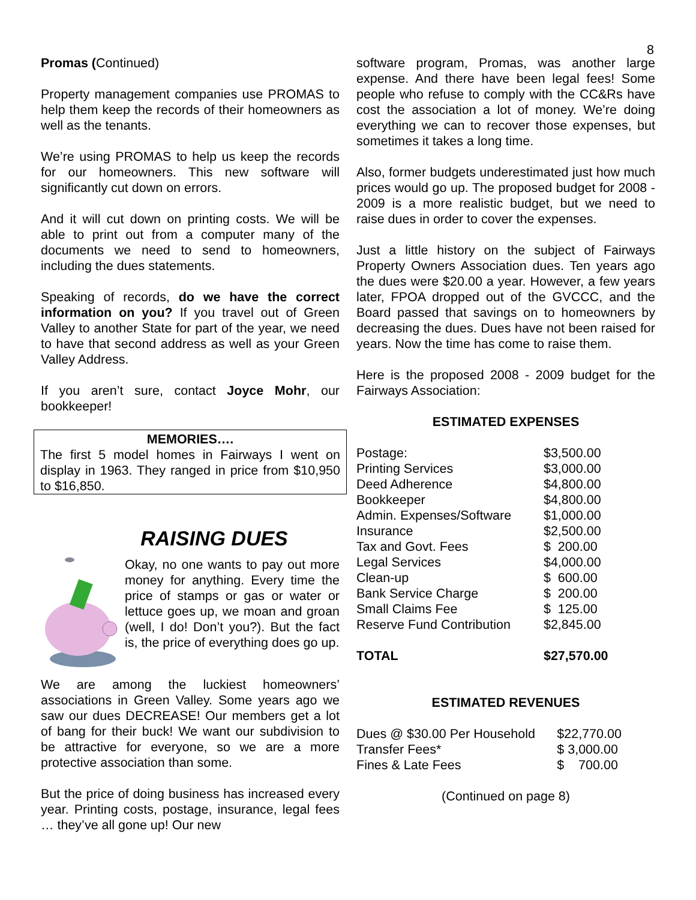8
Promas (Continued)
Property management companies use PROMAS to help them keep the records of their homeowners as well as the tenants.
We’re using PROMAS to help us keep the records for our homeowners. This new software will significantly cut down on errors.
And it will cut down on printing costs. We will be able to print out from a computer many of the documents we need to send to homeowners, including the dues statements.
Speaking of records, do we have the correct information on you? If you travel out of Green Valley to another State for part of the year, we need to have that second address as well as your Green Valley Address.
If you aren’t sure, contact Joyce Mohr, our bookkeeper!
MEMORIES….
The first 5 model homes in Fairways I went on display in 1963. They ranged in price from $10,950 to $16,850.
RAISING DUES
Okay, no one wants to pay out more money for anything. Every time the price of stamps or gas or water or lettuce goes up, we moan and groan (well, I do! Don’t you?). But the fact is, the price of everything does go up.
We are among the luckiest homeowners’ associations in Green Valley. Some years ago we saw our dues DECREASE! Our members get a lot of bang for their buck! We want our subdivision to be attractive for everyone, so we are a more protective association than some.
But the price of doing business has increased every year. Printing costs, postage, insurance, legal fees … they’ve all gone up! Our new
software program, Promas, was another large expense. And there have been legal fees! Some people who refuse to comply with the CC&Rs have cost the association a lot of money. We’re doing everything we can to recover those expenses, but sometimes it takes a long time.
Also, former budgets underestimated just how much prices would go up. The proposed budget for 2008 - 2009 is a more realistic budget, but we need to raise dues in order to cover the expenses.
Just a little history on the subject of Fairways Property Owners Association dues. Ten years ago the dues were $20.00 a year. However, a few years later, FPOA dropped out of the GVCCC, and the Board passed that savings on to homeowners by decreasing the dues. Dues have not been raised for years. Now the time has come to raise them.
Here is the proposed 2008 - 2009 budget for the Fairways Association:
ESTIMATED EXPENSES
| Postage: | $3,500.00 |
| Printing Services | $3,000.00 |
| Deed Adherence | $4,800.00 |
| Bookkeeper | $4,800.00 |
| Admin. Expenses/Software | $1,000.00 |
| Insurance | $2,500.00 |
| Tax and Govt. Fees | $ 200.00 |
| Legal Services | $4,000.00 |
| Clean-up | $ 600.00 |
| Bank Service Charge | $ 200.00 |
| Small Claims Fee | $ 125.00 |
| Reserve Fund Contribution | $2,845.00 |
| TOTAL | $27,570.00 |
ESTIMATED REVENUES
| Dues @ $30.00 Per Household | $22,770.00 |
| Transfer Fees* | $ 3,000.00 |
| Fines & Late Fees | $ 700.00 |
(Continued on page 8)